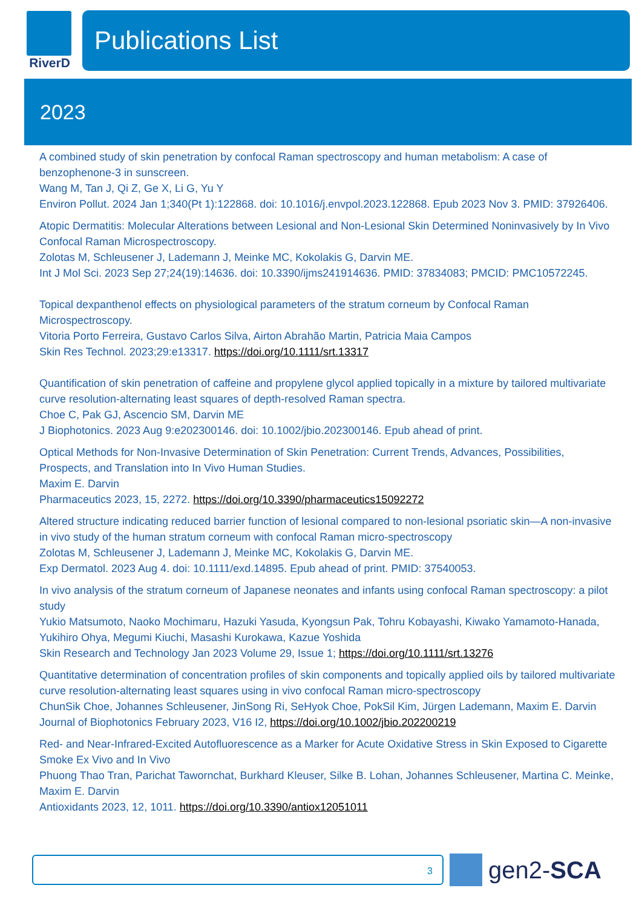RiverD
Publications List
2023
A combined study of skin penetration by confocal Raman spectroscopy and human metabolism: A case of benzophenone-3 in sunscreen.
Wang M, Tan J, Qi Z, Ge X, Li G, Yu Y
Environ Pollut. 2024 Jan 1;340(Pt 1):122868. doi: 10.1016/j.envpol.2023.122868. Epub 2023 Nov 3. PMID: 37926406.
Atopic Dermatitis: Molecular Alterations between Lesional and Non-Lesional Skin Determined Noninvasively by In Vivo Confocal Raman Microspectroscopy.
Zolotas M, Schleusener J, Lademann J, Meinke MC, Kokolakis G, Darvin ME.
Int J Mol Sci. 2023 Sep 27;24(19):14636. doi: 10.3390/ijms241914636. PMID: 37834083; PMCID: PMC10572245.
Topical dexpanthenol effects on physiological parameters of the stratum corneum by Confocal Raman Microspectroscopy.
Vitoria Porto Ferreira, Gustavo Carlos Silva, Airton Abrahão Martin, Patricia Maia Campos
Skin Res Technol. 2023;29:e13317. https://doi.org/10.1111/srt.13317
Quantification of skin penetration of caffeine and propylene glycol applied topically in a mixture by tailored multivariate curve resolution-alternating least squares of depth-resolved Raman spectra.
Choe C, Pak GJ, Ascencio SM, Darvin ME
J Biophotonics. 2023 Aug 9:e202300146. doi: 10.1002/jbio.202300146. Epub ahead of print.
Optical Methods for Non-Invasive Determination of Skin Penetration: Current Trends, Advances, Possibilities, Prospects, and Translation into In Vivo Human Studies.
Maxim E. Darvin
Pharmaceutics 2023, 15, 2272. https://doi.org/10.3390/pharmaceutics15092272
Altered structure indicating reduced barrier function of lesional compared to non-lesional psoriatic skin—A non-invasive in vivo study of the human stratum corneum with confocal Raman micro-spectroscopy
Zolotas M, Schleusener J, Lademann J, Meinke MC, Kokolakis G, Darvin ME.
Exp Dermatol. 2023 Aug 4. doi: 10.1111/exd.14895. Epub ahead of print. PMID: 37540053.
In vivo analysis of the stratum corneum of Japanese neonates and infants using confocal Raman spectroscopy: a pilot study
Yukio Matsumoto, Naoko Mochimaru, Hazuki Yasuda, Kyongsun Pak, Tohru Kobayashi, Kiwako Yamamoto-Hanada, Yukihiro Ohya, Megumi Kiuchi, Masashi Kurokawa, Kazue Yoshida
Skin Research and Technology Jan 2023 Volume 29, Issue 1; https://doi.org/10.1111/srt.13276
Quantitative determination of concentration profiles of skin components and topically applied oils by tailored multivariate curve resolution-alternating least squares using in vivo confocal Raman micro-spectroscopy
ChunSik Choe, Johannes Schleusener, JinSong Ri, SeHyok Choe, PokSil Kim, Jürgen Lademann, Maxim E. Darvin
Journal of Biophotonics February 2023, V16 I2, https://doi.org/10.1002/jbio.202200219
Red- and Near-Infrared-Excited Autofluorescence as a Marker for Acute Oxidative Stress in Skin Exposed to Cigarette Smoke Ex Vivo and In Vivo
Phuong Thao Tran, Parichat Tawornchat, Burkhard Kleuser, Silke B. Lohan, Johannes Schleusener, Martina C. Meinke, Maxim E. Darvin
Antioxidants 2023, 12, 1011. https://doi.org/10.3390/antiox12051011
3
gen2-SCA